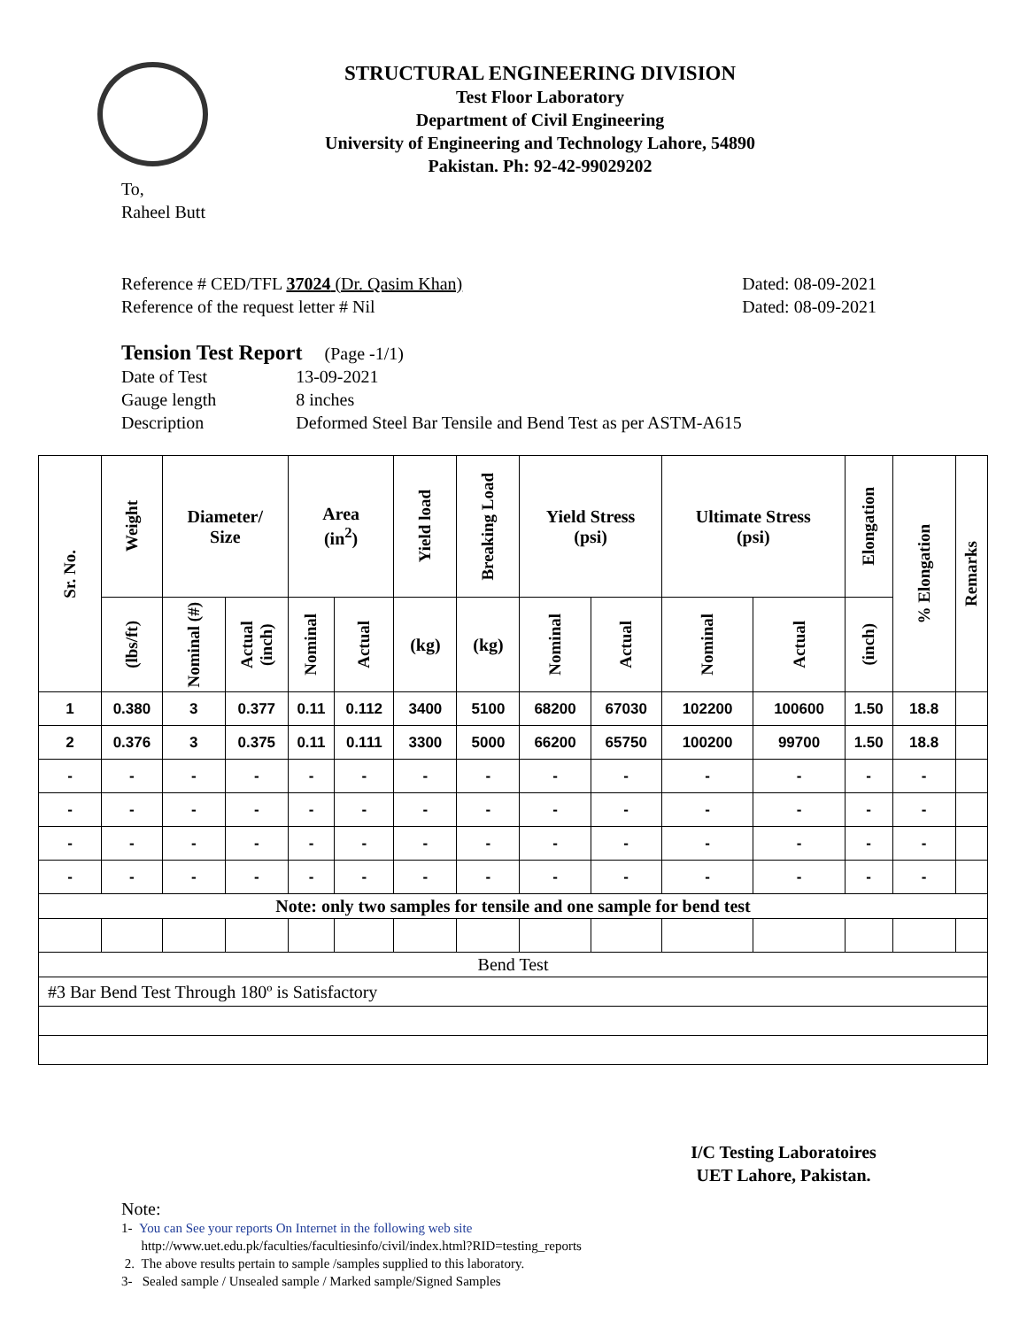STRUCTURAL ENGINEERING DIVISION
Test Floor Laboratory
Department of Civil Engineering
University of Engineering and Technology Lahore, 54890
Pakistan. Ph: 92-42-99029202
To,
Raheel Butt
Reference # CED/TFL 37024 (Dr. Qasim Khan)
Reference of the request letter # Nil
Dated: 08-09-2021
Dated: 08-09-2021
Tension Test Report (Page -1/1)
| Date of Test | 13-09-2021 |
| Gauge length | 8 inches |
| Description | Deformed Steel Bar Tensile and Bend Test as per ASTM-A615 |
| Sr. No. | Weight | Diameter/ Size | | Area (in<sup>2</sup>) | | Yield load | Breaking Load | Yield Stress (psi) | | Ultimate Stress (psi) | | Elongation | % Elongation | Remarks |
| --- | --- | --- | --- | --- | --- | --- | --- | --- | --- | --- | --- | --- | --- | --- |
| | (lbs/ft) | Nominal (#) | Actual (inch) | Nominal | Actual | (kg) | (kg) | Nominal | Actual | Nominal | Actual | (inch) | | |
| 1 | 0.380 | 3 | 0.377 | 0.11 | 0.112 | 3400 | 5100 | 68200 | 67030 | 102200 | 100600 | 1.50 | 18.8 | |
| 2 | 0.376 | 3 | 0.375 | 0.11 | 0.111 | 3300 | 5000 | 66200 | 65750 | 100200 | 99700 | 1.50 | 18.8 | |
| - | - | - | - | - | - | - | - | - | - | - | - | - | - | |
| - | - | - | - | - | - | - | - | - | - | - | - | - | - | |
| - | - | - | - | - | - | - | - | - | - | - | - | - | - | |
| - | - | - | - | - | - | - | - | - | - | - | - | - | - | |
| Note: only two samples for tensile and one sample for bend test | | | | | | | | | | | | | | |
| Bend Test | | | | | | | | | | | | | | |
| #3 Bar Bend Test Through 180º is Satisfactory | | | | | | | | | | | | | | |
I/C Testing Laboratoires
UET Lahore, Pakistan.
Note:
1- You can See your reports On Internet in the following web site
http://www.uet.edu.pk/faculties/facultiesinfo/civil/index.html?RID=testing_reports
2. The above results pertain to sample /samples supplied to this laboratory.
3- Sealed sample / Unsealed sample / Marked sample/Signed Samples